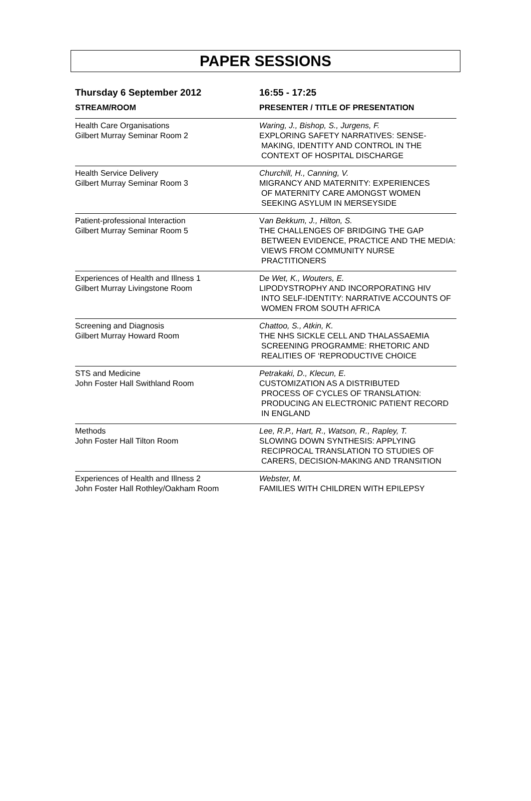PAPER SESSIONS
| Thursday 6 September 2012 | 16:55 - 17:25 |
| STREAM/ROOM | PRESENTER / TITLE OF PRESENTATION |
| Health Care Organisations Gilbert Murray Seminar Room 2 | Waring, J., Bishop, S., Jurgens, F. EXPLORING SAFETY NARRATIVES: SENSE- MAKING, IDENTITY AND CONTROL IN THE CONTEXT OF HOSPITAL DISCHARGE |
| Health Service Delivery Gilbert Murray Seminar Room 3 | Churchill, H., Canning, V. MIGRANCY AND MATERNITY: EXPERIENCES OF MATERNITY CARE AMONGST WOMEN SEEKING ASYLUM IN MERSEYSIDE |
| Patient-professional Interaction Gilbert Murray Seminar Room 5 | V an Bekkum, J., Hilton, S. THE CHALLENGES OF BRIDGING THE GAP BETWEEN EVIDENCE, PRACTICE AND THE MEDIA: VIEWS FROM COMMUNITY NURSE PRACTITIONERS |
| Experiences of Health and Illness 1 Gilbert Murray Livingstone Room | D e Wet, K., Wouters, E. LIPODYSTROPHY AND INCORPORATING HIV INTO SELF-IDENTITY: NARRATIVE ACCOUNTS OF WOMEN FROM SOUTH AFRICA |
| Screening and Diagnosis Gilbert Murray Howard Room | Chattoo, S., Atkin, K. THE NHS SICKLE CELL AND THALASSAEMIA SCREENING PROGRAMME: RHETORIC AND REALITIES OF ‘REPRODUCTIVE CHOICE |
| STS and Medicine John Foster Hall Swithland Room | Petrakaki, D., Klecun, E. CUSTOMIZATION AS A DISTRIBUTED PROCESS OF CYCLES OF TRANSLATION: PRODUCING AN ELECTRONIC PATIENT RECORD IN ENGLAND |
| Methods John Foster Hall Tilton Room | Lee, R.P., Hart, R., Watson, R., Rapley, T. SLOWING DOWN SYNTHESIS: APPLYING RECIPROCAL TRANSLATION TO STUDIES OF CARERS, DECISION-MAKING AND TRANSITION |
| Experiences of Health and Illness 2 John Foster Hall Rothley/Oakham Room | Webster, M. FAMILIES WITH CHILDREN WITH EPILEPSY |